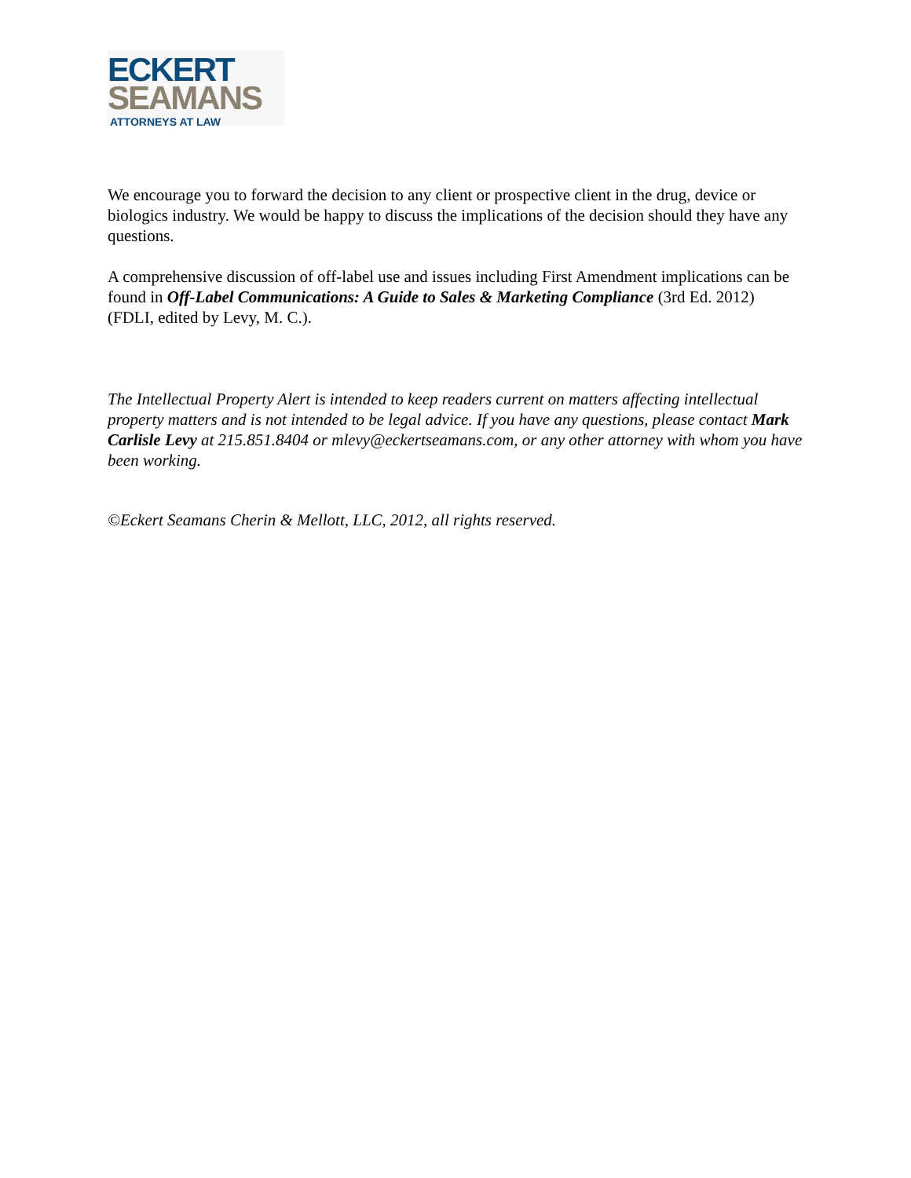ECKERT
SEAMANS
ATTORNEYS AT LAW
We encourage you to forward the decision to any client or prospective client in the drug, device or biologics industry. We would be happy to discuss the implications of the decision should they have any questions.
A comprehensive discussion of off-label use and issues including First Amendment implications can be found in Off-Label Communications: A Guide to Sales & Marketing Compliance (3rd Ed. 2012) (FDLI, edited by Levy, M. C.).
The Intellectual Property Alert is intended to keep readers current on matters affecting intellectual property matters and is not intended to be legal advice. If you have any questions, please contact Mark Carlisle Levy at 215.851.8404 or mlevy@eckertseamans.com, or any other attorney with whom you have been working.
©Eckert Seamans Cherin & Mellott, LLC, 2012, all rights reserved.